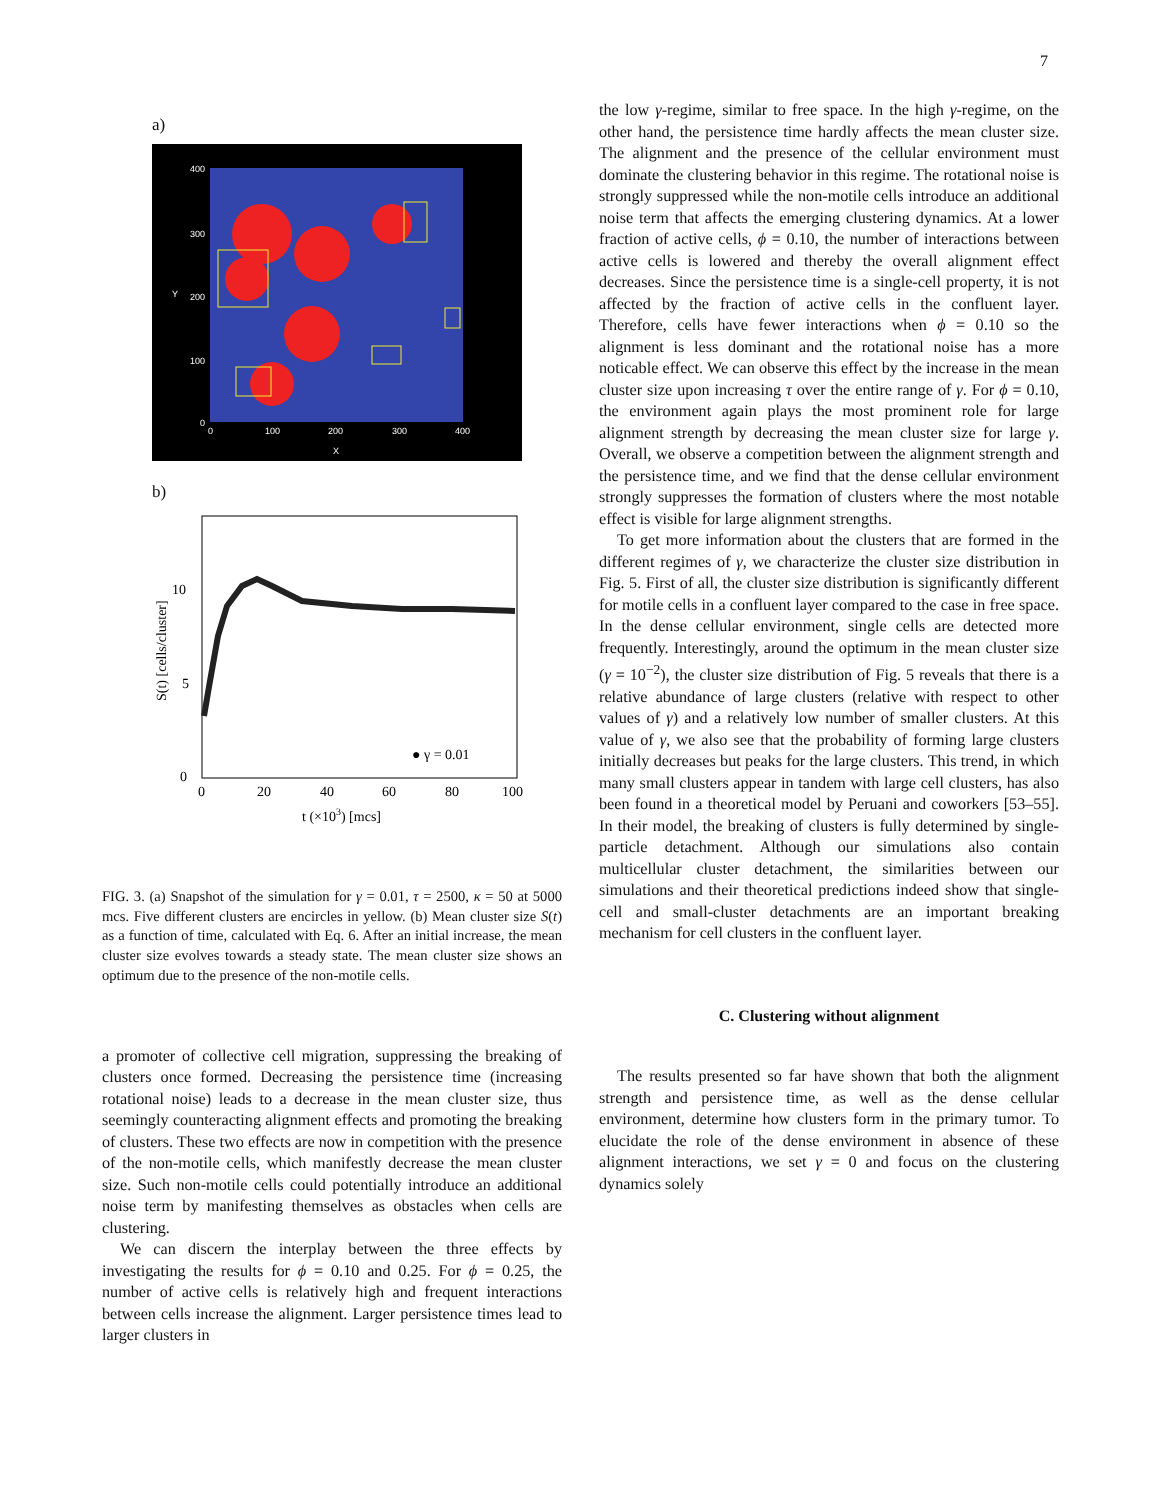7
a)
400
300
200
100
0
0
100
200
300
400
X
Y
b)
0
5
10
0
20
40
60
80
100
t (×103) [mcs]
● γ = 0.01
S(t) [cells/cluster]
FIG. 3. (a) Snapshot of the simulation for γ = 0.01, τ = 2500, κ = 50 at 5000 mcs. Five different clusters are encircles in yellow. (b) Mean cluster size S(t) as a function of time, calculated with Eq. 6. After an initial increase, the mean cluster size evolves towards a steady state. The mean cluster size shows an optimum due to the presence of the non-motile cells.
a promoter of collective cell migration, suppressing the breaking of clusters once formed. Decreasing the persistence time (increasing rotational noise) leads to a decrease in the mean cluster size, thus seemingly counteracting alignment effects and promoting the breaking of clusters. These two effects are now in competition with the presence of the non-motile cells, which manifestly decrease the mean cluster size. Such non-motile cells could potentially introduce an additional noise term by manifesting themselves as obstacles when cells are clustering.
We can discern the interplay between the three effects by investigating the results for ϕ = 0.10 and 0.25. For ϕ = 0.25, the number of active cells is relatively high and frequent interactions between cells increase the alignment. Larger persistence times lead to larger clusters in
the low γ-regime, similar to free space. In the high γ-regime, on the other hand, the persistence time hardly affects the mean cluster size. The alignment and the presence of the cellular environment must dominate the clustering behavior in this regime. The rotational noise is strongly suppressed while the non-motile cells introduce an additional noise term that affects the emerging clustering dynamics. At a lower fraction of active cells, ϕ = 0.10, the number of interactions between active cells is lowered and thereby the overall alignment effect decreases. Since the persistence time is a single-cell property, it is not affected by the fraction of active cells in the confluent layer. Therefore, cells have fewer interactions when ϕ = 0.10 so the alignment is less dominant and the rotational noise has a more noticable effect. We can observe this effect by the increase in the mean cluster size upon increasing τ over the entire range of γ. For ϕ = 0.10, the environment again plays the most prominent role for large alignment strength by decreasing the mean cluster size for large γ. Overall, we observe a competition between the alignment strength and the persistence time, and we find that the dense cellular environment strongly suppresses the formation of clusters where the most notable effect is visible for large alignment strengths.
To get more information about the clusters that are formed in the different regimes of γ, we characterize the cluster size distribution in Fig. 5. First of all, the cluster size distribution is significantly different for motile cells in a confluent layer compared to the case in free space. In the dense cellular environment, single cells are detected more frequently. Interestingly, around the optimum in the mean cluster size (γ = 10<sup>−2</sup>), the cluster size distribution of Fig. 5 reveals that there is a relative abundance of large clusters (relative with respect to other values of γ) and a relatively low number of smaller clusters. At this value of γ, we also see that the probability of forming large clusters initially decreases but peaks for the large clusters. This trend, in which many small clusters appear in tandem with large cell clusters, has also been found in a theoretical model by Peruani and coworkers [53–55]. In their model, the breaking of clusters is fully determined by single-particle detachment. Although our simulations also contain multicellular cluster detachment, the similarities between our simulations and their theoretical predictions indeed show that single-cell and small-cluster detachments are an important breaking mechanism for cell clusters in the confluent layer.
C. Clustering without alignment
The results presented so far have shown that both the alignment strength and persistence time, as well as the dense cellular environment, determine how clusters form in the primary tumor. To elucidate the role of the dense environment in absence of these alignment interactions, we set γ = 0 and focus on the clustering dynamics solely